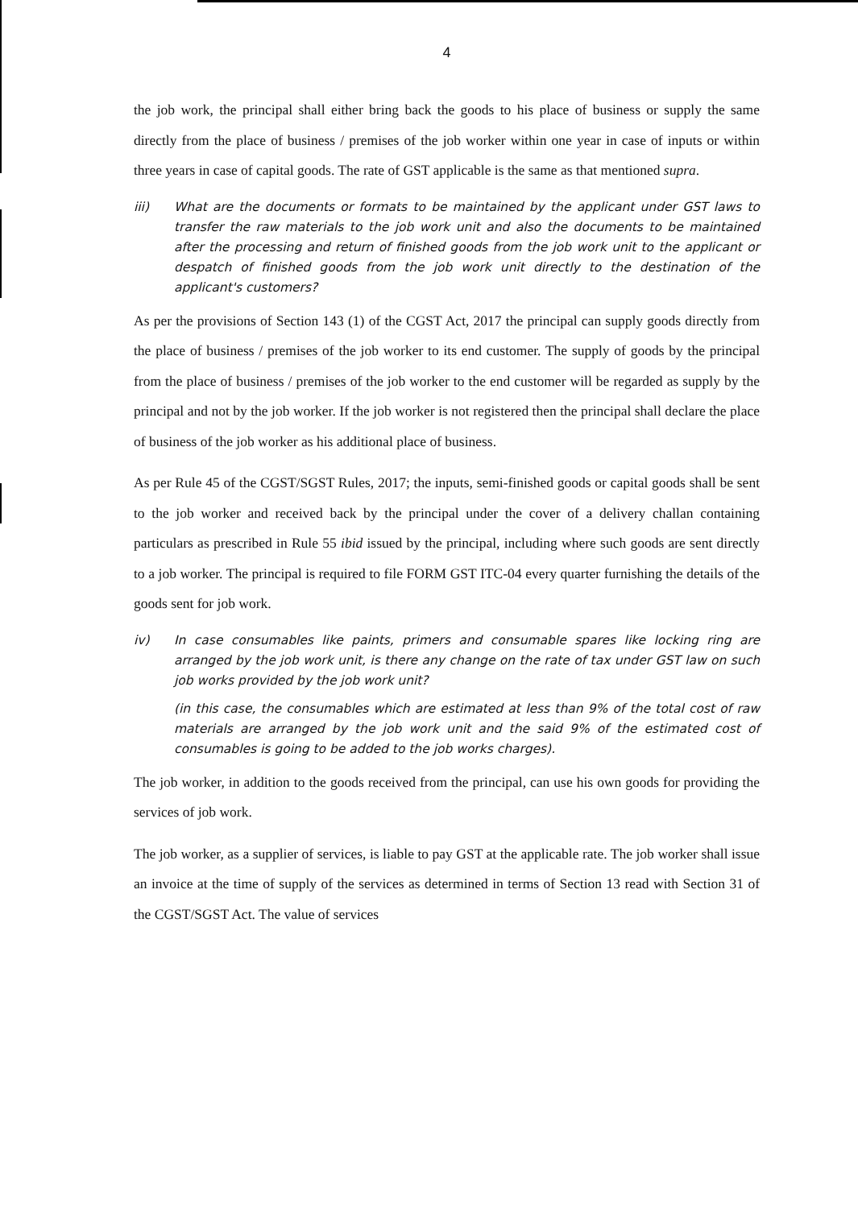4
the job work, the principal shall either bring back the goods to his place of business or supply the same directly from the place of business / premises of the job worker within one year in case of inputs or within three years in case of capital goods. The rate of GST applicable is the same as that mentioned supra.
iii) What are the documents or formats to be maintained by the applicant under GST laws to transfer the raw materials to the job work unit and also the documents to be maintained after the processing and return of finished goods from the job work unit to the applicant or despatch of finished goods from the job work unit directly to the destination of the applicant's customers?
As per the provisions of Section 143 (1) of the CGST Act, 2017 the principal can supply goods directly from the place of business / premises of the job worker to its end customer. The supply of goods by the principal from the place of business / premises of the job worker to the end customer will be regarded as supply by the principal and not by the job worker. If the job worker is not registered then the principal shall declare the place of business of the job worker as his additional place of business.
As per Rule 45 of the CGST/SGST Rules, 2017; the inputs, semi-finished goods or capital goods shall be sent to the job worker and received back by the principal under the cover of a delivery challan containing particulars as prescribed in Rule 55 ibid issued by the principal, including where such goods are sent directly to a job worker. The principal is required to file FORM GST ITC-04 every quarter furnishing the details of the goods sent for job work.
iv) In case consumables like paints, primers and consumable spares like locking ring are arranged by the job work unit, is there any change on the rate of tax under GST law on such job works provided by the job work unit?
(in this case, the consumables which are estimated at less than 9% of the total cost of raw materials are arranged by the job work unit and the said 9% of the estimated cost of consumables is going to be added to the job works charges).
The job worker, in addition to the goods received from the principal, can use his own goods for providing the services of job work.
The job worker, as a supplier of services, is liable to pay GST at the applicable rate. The job worker shall issue an invoice at the time of supply of the services as determined in terms of Section 13 read with Section 31 of the CGST/SGST Act. The value of services